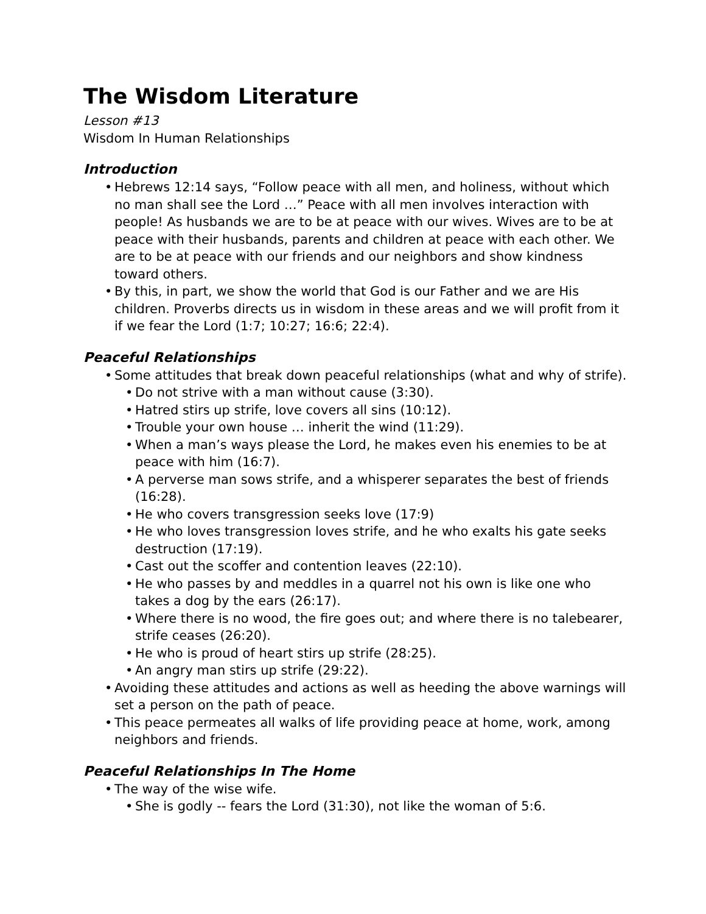The Wisdom Literature
Lesson #13
Wisdom In Human Relationships
Introduction
• Hebrews 12:14 says, “Follow peace with all men, and holiness, without which no man shall see the Lord …” Peace with all men involves interaction with people! As husbands we are to be at peace with our wives. Wives are to be at peace with their husbands, parents and children at peace with each other. We are to be at peace with our friends and our neighbors and show kindness toward others.
• By this, in part, we show the world that God is our Father and we are His children. Proverbs directs us in wisdom in these areas and we will profit from it if we fear the Lord (1:7; 10:27; 16:6; 22:4).
Peaceful Relationships
• Some attitudes that break down peaceful relationships (what and why of strife).
• Do not strive with a man without cause (3:30).
• Hatred stirs up strife, love covers all sins (10:12).
• Trouble your own house … inherit the wind (11:29).
• When a man’s ways please the Lord, he makes even his enemies to be at peace with him (16:7).
• A perverse man sows strife, and a whisperer separates the best of friends (16:28).
• He who covers transgression seeks love (17:9)
• He who loves transgression loves strife, and he who exalts his gate seeks destruction (17:19).
• Cast out the scoffer and contention leaves (22:10).
• He who passes by and meddles in a quarrel not his own is like one who takes a dog by the ears (26:17).
• Where there is no wood, the fire goes out; and where there is no talebearer, strife ceases (26:20).
• He who is proud of heart stirs up strife (28:25).
• An angry man stirs up strife (29:22).
• Avoiding these attitudes and actions as well as heeding the above warnings will set a person on the path of peace.
• This peace permeates all walks of life providing peace at home, work, among neighbors and friends.
Peaceful Relationships In The Home
• The way of the wise wife.
• She is godly -- fears the Lord (31:30), not like the woman of 5:6.